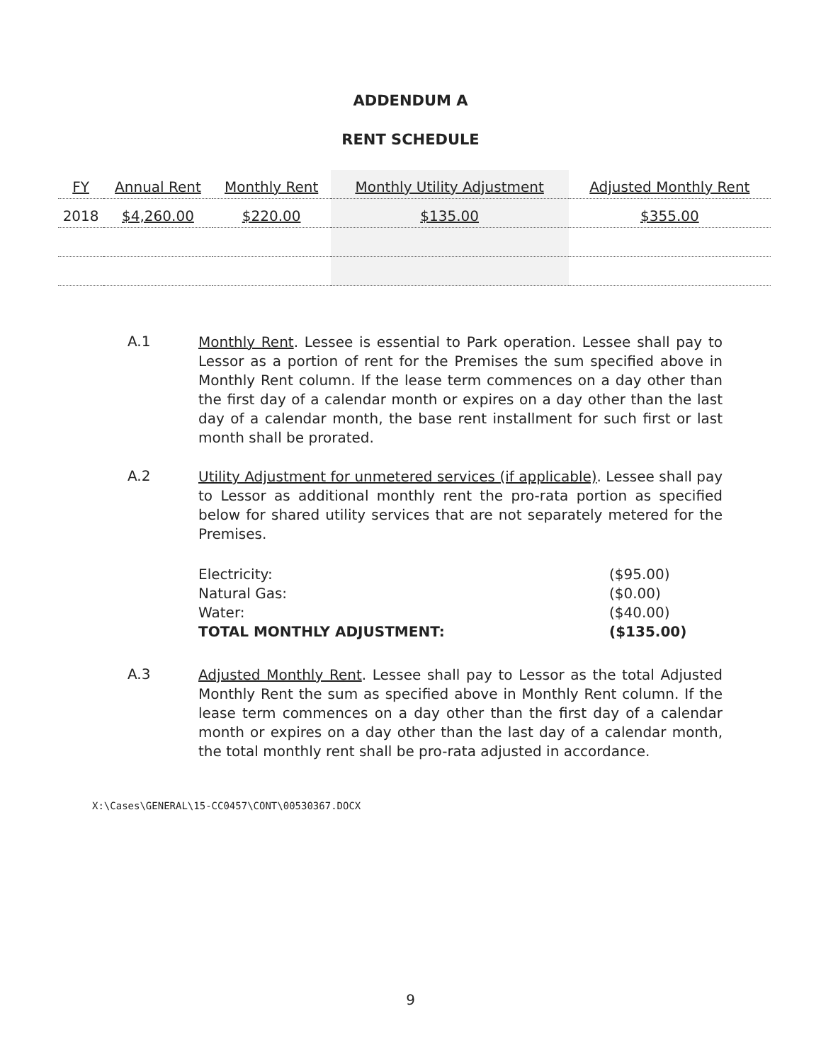ADDENDUM A
RENT SCHEDULE
| FY | Annual Rent | Monthly Rent | Monthly Utility Adjustment | Adjusted Monthly Rent |
| --- | --- | --- | --- | --- |
| 2018 | $4,260.00 | $220.00 | $135.00 | $355.00 |
A.1
Monthly Rent. Lessee is essential to Park operation. Lessee shall pay to Lessor as a portion of rent for the Premises the sum specified above in Monthly Rent column. If the lease term commences on a day other than the first day of a calendar month or expires on a day other than the last day of a calendar month, the base rent installment for such first or last month shall be prorated.
A.2
Utility Adjustment for unmetered services (if applicable). Lessee shall pay to Lessor as additional monthly rent the pro-rata portion as specified below for shared utility services that are not separately metered for the Premises.
Electricity: ($95.00) Natural Gas: ($0.00) Water: ($40.00) TOTAL MONTHLY ADJUSTMENT: ($135.00)
A.3
Adjusted Monthly Rent. Lessee shall pay to Lessor as the total Adjusted Monthly Rent the sum as specified above in Monthly Rent column. If the lease term commences on a day other than the first day of a calendar month or expires on a day other than the last day of a calendar month, the total monthly rent shall be pro-rata adjusted in accordance.
X:\Cases\GENERAL\15-CC0457\CONT\00530367.DOCX
9